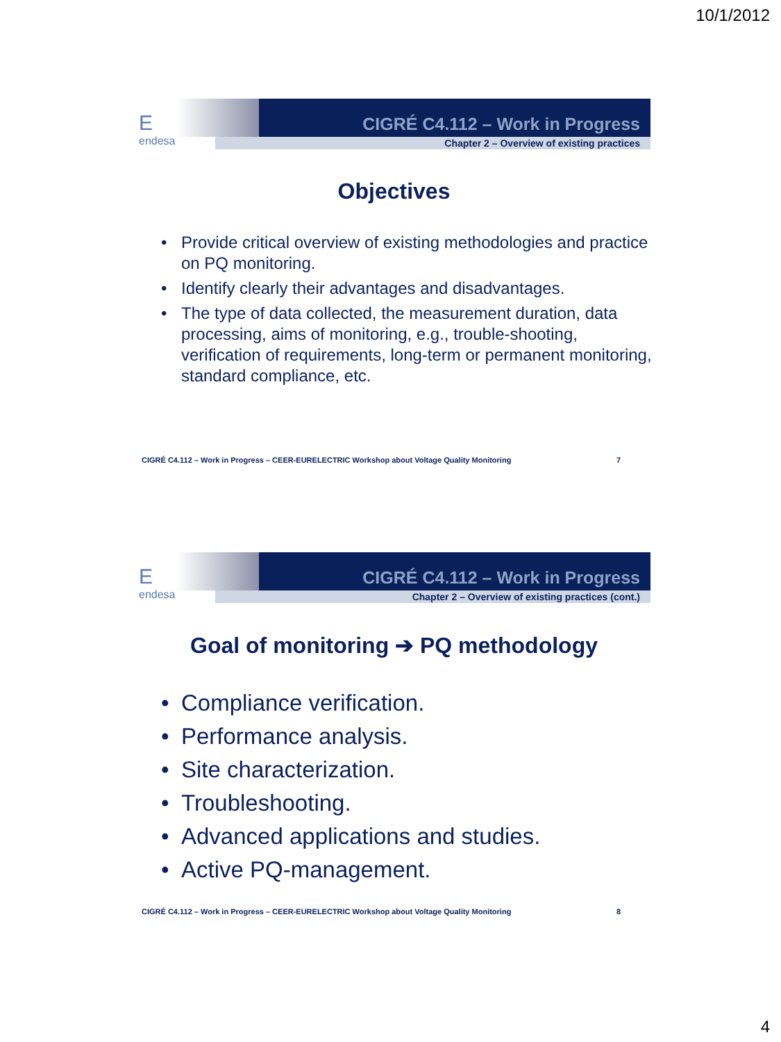10/1/2012
Eendesa
CIGRÉ C4.112 – Work in Progress
Chapter 2 – Overview of existing practices
Objectives
• Provide critical overview of existing methodologies and practice on PQ monitoring.
• Identify clearly their advantages and disadvantages.
• The type of data collected, the measurement duration, data processing, aims of monitoring, e.g., trouble-shooting, verification of requirements, long-term or permanent monitoring, standard compliance, etc.
CIGRÉ C4.112 – Work in Progress – CEER-EURELECTRIC Workshop about Voltage Quality Monitoring 7
Eendesa
CIGRÉ C4.112 – Work in Progress
Chapter 2 – Overview of existing practices (cont.)
Goal of monitoring ➔ PQ methodology
• Compliance verification.
• Performance analysis.
• Site characterization.
• Troubleshooting.
• Advanced applications and studies.
• Active PQ-management.
CIGRÉ C4.112 – Work in Progress – CEER-EURELECTRIC Workshop about Voltage Quality Monitoring 8
4